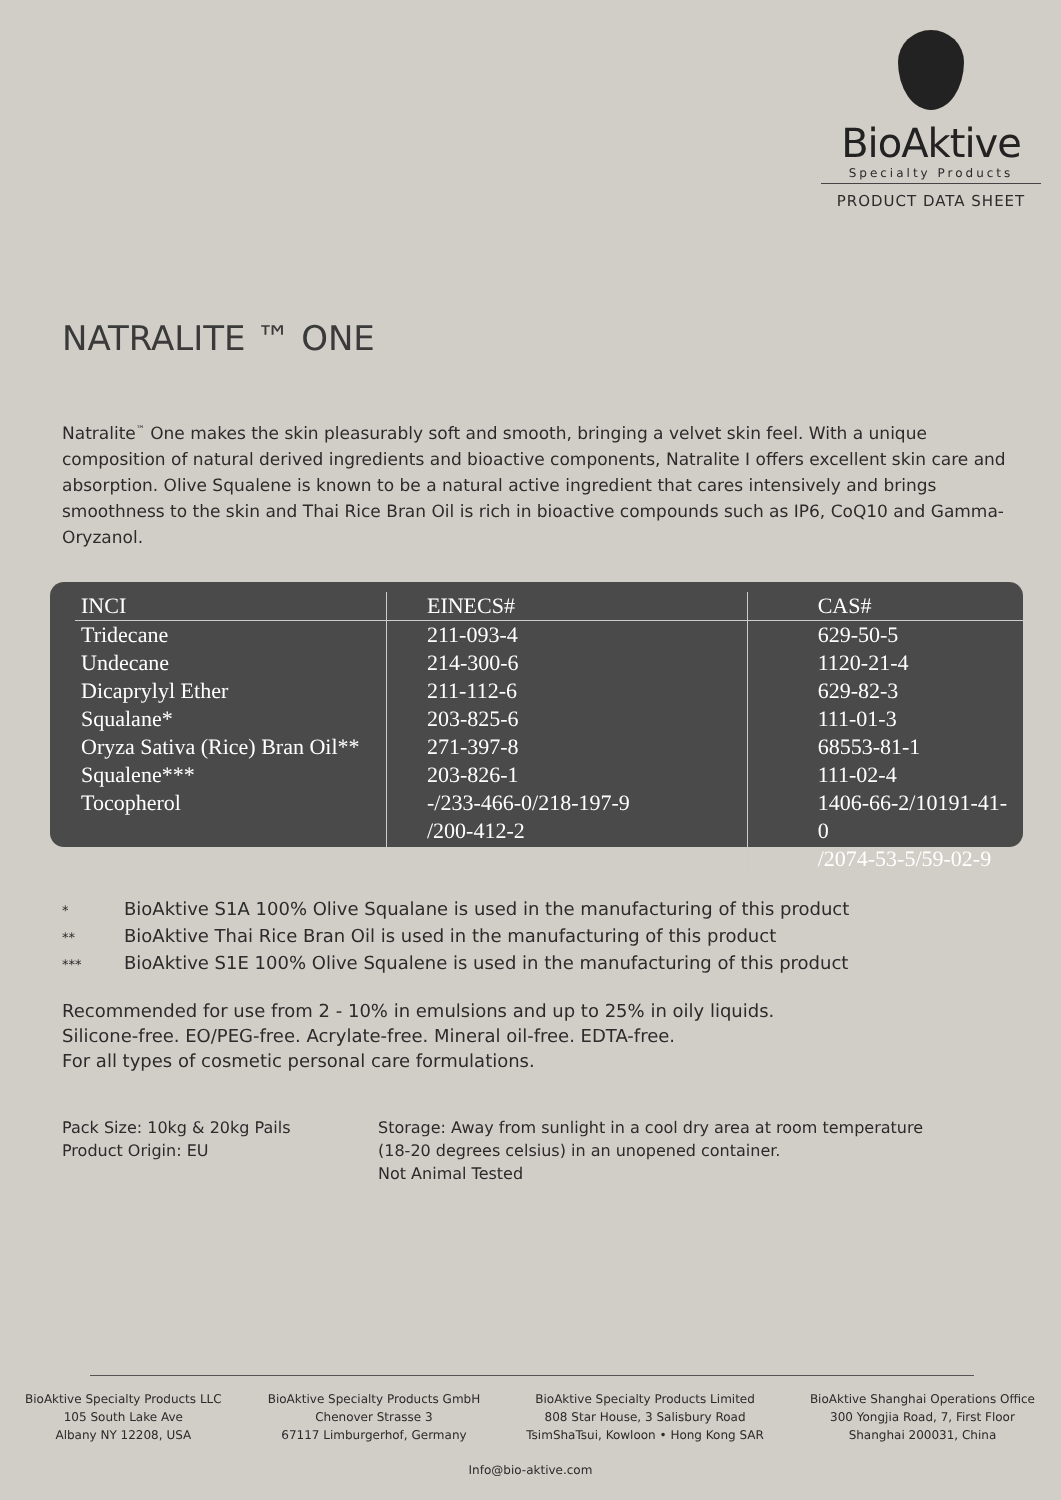BioAktive
Specialty Products
PRODUCT DATA SHEET
NATRALITE ™ ONE
Natralite<sup>™</sup> One makes the skin pleasurably soft and smooth, bringing a velvet skin feel. With a unique composition of natural derived ingredients and bioactive components, Natralite I offers excellent skin care and absorption. Olive Squalene is known to be a natural active ingredient that cares intensively and brings smoothness to the skin and Thai Rice Bran Oil is rich in bioactive compounds such as IP6, CoQ10 and Gamma-Oryzanol.
| INCI | EINECS# | CAS# |
| --- | --- | --- |
| Tridecane | 211-093-4 | 629-50-5 |
| Undecane | 214-300-6 | 1120-21-4 |
| Dicaprylyl Ether | 211-112-6 | 629-82-3 |
| Squalane* | 203-825-6 | 111-01-3 |
| Oryza Sativa (Rice) Bran Oil** | 271-397-8 | 68553-81-1 |
| Squalene*** | 203-826-1 | 111-02-4 |
| Tocopherol | -/233-466-0/218-197-9 /200-412-2 | 1406-66-2/10191-41-0 /2074-53-5/59-02-9 |
* BioAktive S1A 100% Olive Squalane is used in the manufacturing of this product
** BioAktive Thai Rice Bran Oil is used in the manufacturing of this product
*** BioAktive S1E 100% Olive Squalene is used in the manufacturing of this product
Recommended for use from 2 - 10% in emulsions and up to 25% in oily liquids.
Silicone-free. EO/PEG-free. Acrylate-free. Mineral oil-free. EDTA-free.
For all types of cosmetic personal care formulations.
Pack Size: 10kg & 20kg Pails
Product Origin: EU
Storage: Away from sunlight in a cool dry area at room temperature
(18-20 degrees celsius) in an unopened container.
Not Animal Tested
BioAktive Specialty Products LLC
105 South Lake Ave
Albany NY 12208, USA
BioAktive Specialty Products GmbH
Chenover Strasse 3
67117 Limburgerhof, Germany
BioAktive Specialty Products Limited
808 Star House, 3 Salisbury Road
TsimShaTsui, Kowloon • Hong Kong SAR
BioAktive Shanghai Operations Office
300 Yongjia Road, 7, First Floor
Shanghai 200031, China
Info@bio-aktive.com